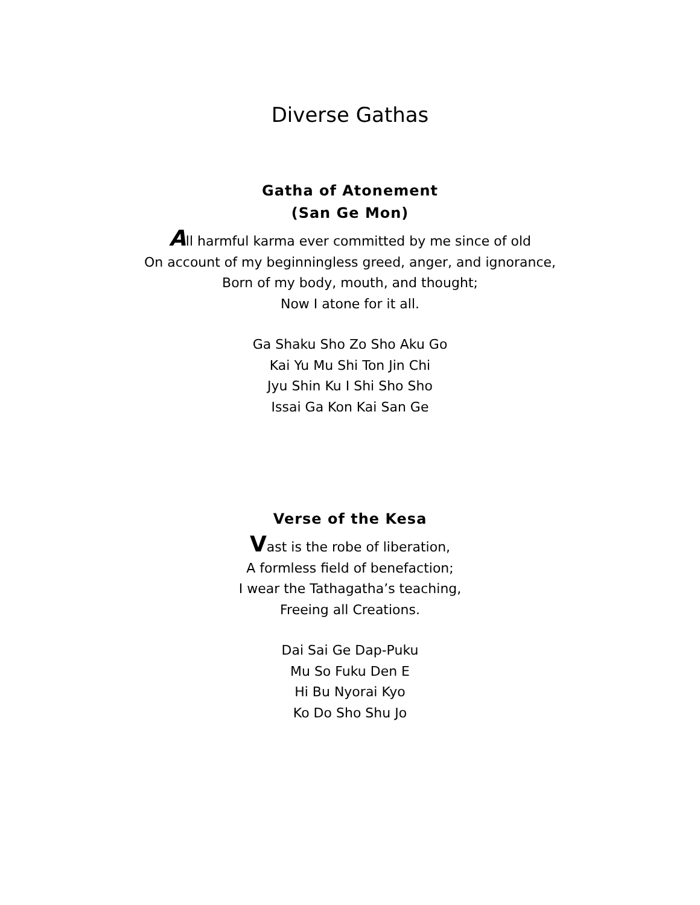Diverse Gathas
Gatha of Atonement
(San Ge Mon)
All harmful karma ever committed by me since of old
On account of my beginningless greed, anger, and ignorance,
Born of my body, mouth, and thought;
Now I atone for it all.
Ga Shaku Sho Zo Sho Aku Go
Kai Yu Mu Shi Ton Jin Chi
Jyu Shin Ku I Shi Sho Sho
Issai Ga Kon Kai San Ge
Verse of the Kesa
Vast is the robe of liberation,
A formless field of benefaction;
I wear the Tathagatha’s teaching,
Freeing all Creations.
Dai Sai Ge Dap-Puku
Mu So Fuku Den E
Hi Bu Nyorai Kyo
Ko Do Sho Shu Jo